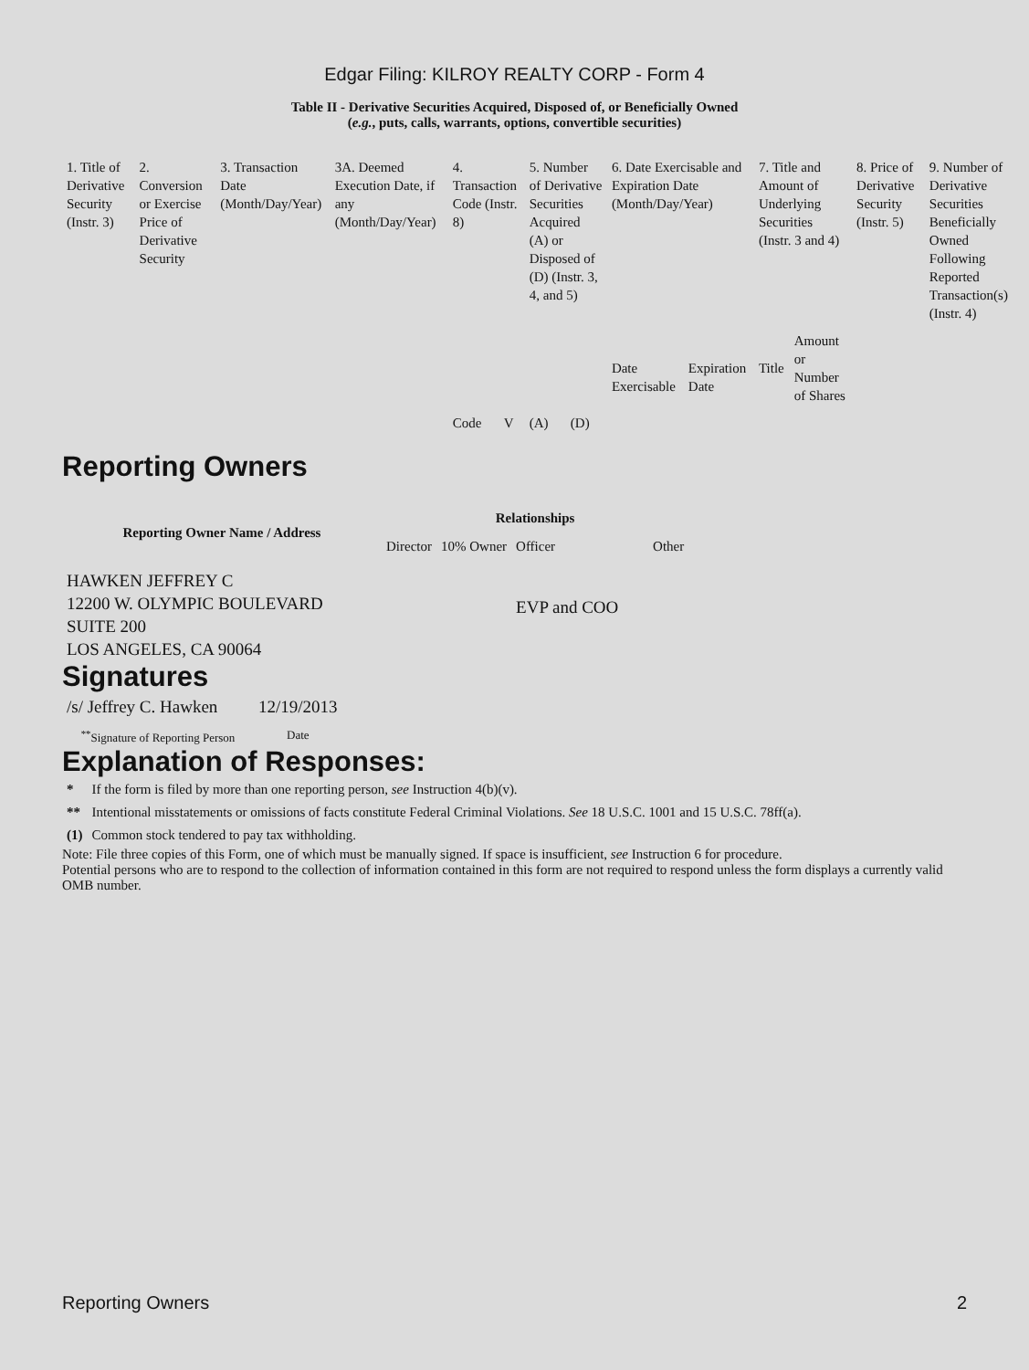Edgar Filing: KILROY REALTY CORP - Form 4
Table II - Derivative Securities Acquired, Disposed of, or Beneficially Owned
(e.g., puts, calls, warrants, options, convertible securities)
| 1. Title of Derivative Security (Instr. 3) | 2. Conversion or Exercise Price of Derivative Security | 3. Transaction Date (Month/Day/Year) | 3A. Deemed Execution Date, if any (Month/Day/Year) | 4. Transaction Code (Instr. 8) | | 5. Number of Derivative Securities Acquired (A) or Disposed of (D) (Instr. 3, 4, and 5) | | 6. Date Exercisable and Expiration Date (Month/Day/Year) | | 7. Title and Amount of Underlying Securities (Instr. 3 and 4) | | 8. Price of Derivative Security (Instr. 5) | 9. Number of Derivative Securities Beneficially Owned Following Reported Transaction(s) (Instr. 4) |
| | | | | Code | V | (A) | (D) | Date Exercisable | Expiration Date | Title | Amount or Number of Shares | | |
Reporting Owners
| Reporting Owner Name / Address | Relationships | | | |
| --- | --- | --- | --- | --- |
| | Director | 10% Owner | Officer | Other |
| HAWKEN JEFFREY C 12200 W. OLYMPIC BOULEVARD SUITE 200 LOS ANGELES, CA 90064 | | | EVP and COO | |
Signatures
| /s/ Jeffrey C. Hawken | 12/19/2013 |
| <sup>**</sup> Signature of Reporting Person | Date |
Explanation of Responses:
| * | If the form is filed by more than one reporting person, see Instruction 4(b)(v). |
| ** | Intentional misstatements or omissions of facts constitute Federal Criminal Violations. See 18 U.S.C. 1001 and 15 U.S.C. 78ff(a). |
| (1) | Common stock tendered to pay tax withholding. |
Note: File three copies of this Form, one of which must be manually signed. If space is insufficient, see Instruction 6 for procedure.
Potential persons who are to respond to the collection of information contained in this form are not required to respond unless the form displays a currently valid OMB number.
Reporting Owners 2